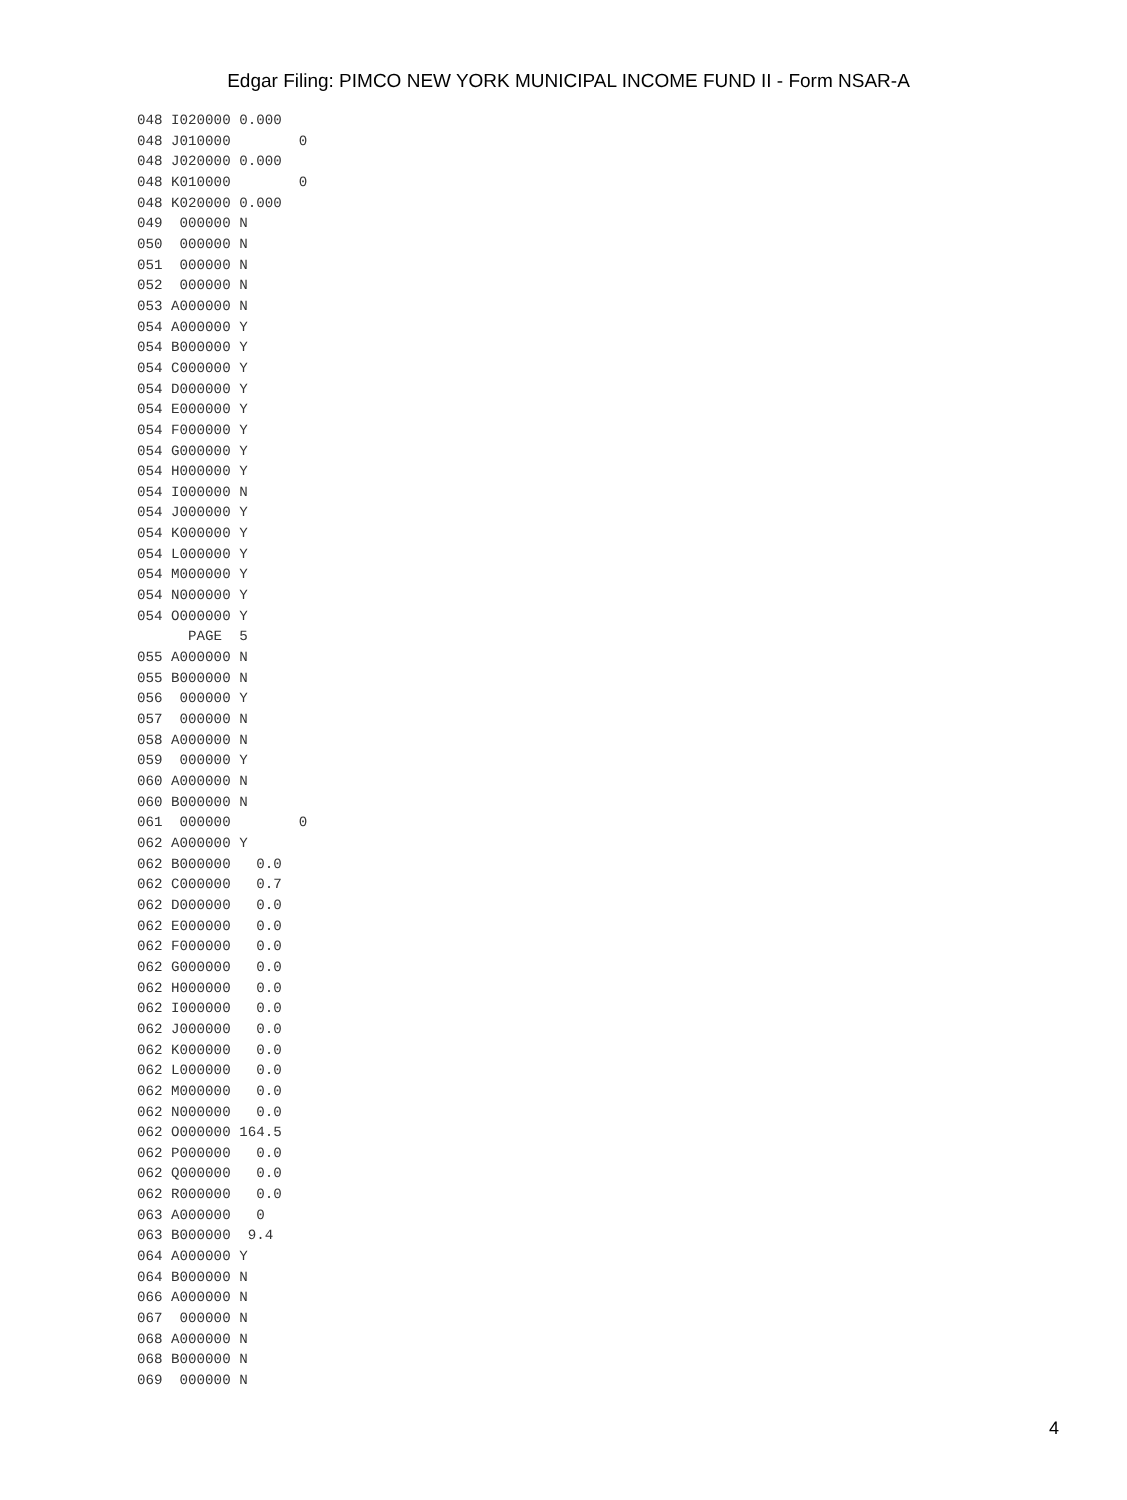Edgar Filing: PIMCO NEW YORK MUNICIPAL INCOME FUND II - Form NSAR-A
048 I020000 0.000
048 J010000        0
048 J020000 0.000
048 K010000        0
048 K020000 0.000
049  000000 N
050  000000 N
051  000000 N
052  000000 N
053 A000000 N
054 A000000 Y
054 B000000 Y
054 C000000 Y
054 D000000 Y
054 E000000 Y
054 F000000 Y
054 G000000 Y
054 H000000 Y
054 I000000 N
054 J000000 Y
054 K000000 Y
054 L000000 Y
054 M000000 Y
054 N000000 Y
054 O000000 Y
      PAGE  5
055 A000000 N
055 B000000 N
056  000000 Y
057  000000 N
058 A000000 N
059  000000 Y
060 A000000 N
060 B000000 N
061  000000        0
062 A000000 Y
062 B000000   0.0
062 C000000   0.7
062 D000000   0.0
062 E000000   0.0
062 F000000   0.0
062 G000000   0.0
062 H000000   0.0
062 I000000   0.0
062 J000000   0.0
062 K000000   0.0
062 L000000   0.0
062 M000000   0.0
062 N000000   0.0
062 O000000 164.5
062 P000000   0.0
062 Q000000   0.0
062 R000000   0.0
063 A000000   0
063 B000000  9.4
064 A000000 Y
064 B000000 N
066 A000000 N
067  000000 N
068 A000000 N
068 B000000 N
069  000000 N
4